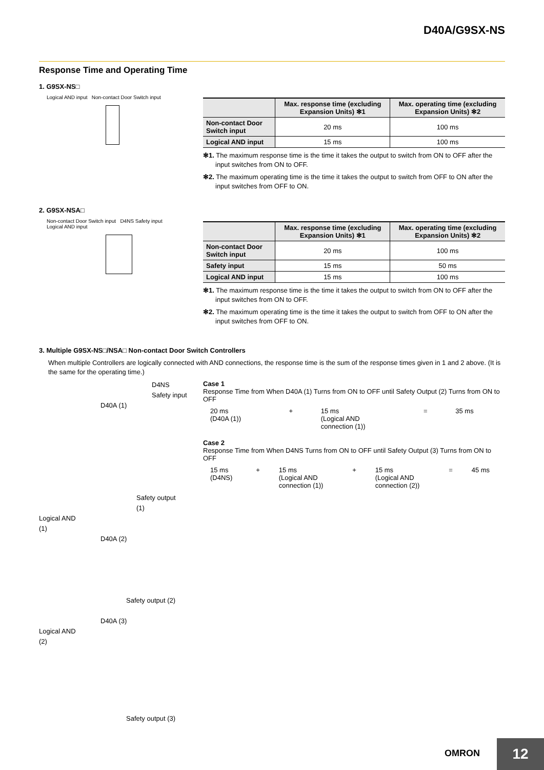D40A/G9SX-NS
Response Time and Operating Time
1. G9SX-NS□
Logical AND input Non-contact Door Switch input
| | Max. response time (excluding Expansion Units) ✻1 | Max. operating time (excluding Expansion Units) ✻2 |
| --- | --- | --- |
| Non-contact Door Switch input | 20 ms | 100 ms |
| Logical AND input | 15 ms | 100 ms |
✻1. The maximum response time is the time it takes the output to switch from ON to OFF after the input switches from ON to OFF.
✻2. The maximum operating time is the time it takes the output to switch from OFF to ON after the input switches from OFF to ON.
2. G9SX-NSA□
Non-contact Door Switch input D4NS Safety input
Logical AND input
| | Max. response time (excluding Expansion Units) ✻1 | Max. operating time (excluding Expansion Units) ✻2 |
| --- | --- | --- |
| Non-contact Door Switch input | 20 ms | 100 ms |
| Safety input | 15 ms | 50 ms |
| Logical AND input | 15 ms | 100 ms |
✻1. The maximum response time is the time it takes the output to switch from ON to OFF after the input switches from ON to OFF.
✻2. The maximum operating time is the time it takes the output to switch from OFF to ON after the input switches from OFF to ON.
3. Multiple G9SX-NS□/NSA□ Non-contact Door Switch Controllers
When multiple Controllers are logically connected with AND connections, the response time is the sum of the response times given in 1 and 2 above. (It is the same for the operating time.)
D4NS
Safety input
D40A (1)
Safety output
(1)
Logical AND
(1)
D40A (2)
Safety output (2)
D40A (3)
Logical AND
(2)
Safety output (3)
Case 1
Response Time from When D40A (1) Turns from ON to OFF until Safety Output (2) Turns from ON to OFF
| 20 ms (D40A (1)) | + | 15 ms (Logical AND connection (1)) | = | 35 ms |
Case 2
Response Time from When D4NS Turns from ON to OFF until Safety Output (3) Turns from ON to OFF
| 15 ms (D4NS) | + | 15 ms (Logical AND connection (1)) | + | 15 ms (Logical AND connection (2)) | = | 45 ms |
OMRON 12